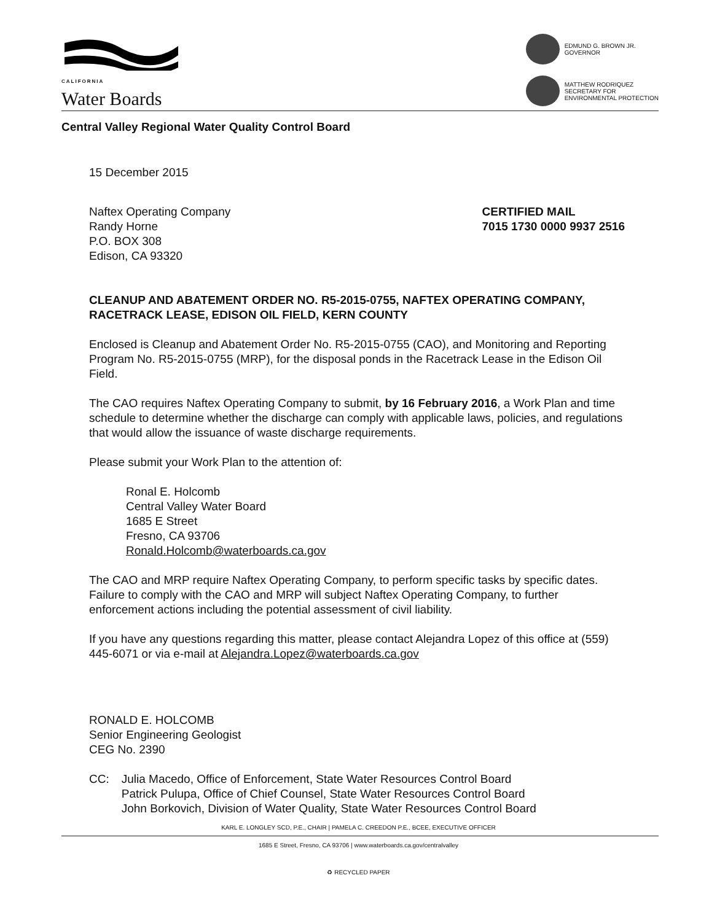CALIFORNIA
Water Boards
EDMUND G. BROWN JR.
GOVERNOR
MATTHEW RODRIQUEZ
SECRETARY FOR
ENVIRONMENTAL PROTECTION
Central Valley Regional Water Quality Control Board
15 December 2015
Naftex Operating Company
Randy Horne
P.O. BOX 308
Edison, CA 93320
CERTIFIED MAIL
7015 1730 0000 9937 2516
CLEANUP AND ABATEMENT ORDER NO. R5-2015-0755, NAFTEX OPERATING COMPANY, RACETRACK LEASE, EDISON OIL FIELD, KERN COUNTY
Enclosed is Cleanup and Abatement Order No. R5-2015-0755 (CAO), and Monitoring and Reporting Program No. R5-2015-0755 (MRP), for the disposal ponds in the Racetrack Lease in the Edison Oil Field.
The CAO requires Naftex Operating Company to submit, by 16 February 2016, a Work Plan and time schedule to determine whether the discharge can comply with applicable laws, policies, and regulations that would allow the issuance of waste discharge requirements.
Please submit your Work Plan to the attention of:
Ronal E. Holcomb
Central Valley Water Board
1685 E Street
Fresno, CA 93706
Ronald.Holcomb@waterboards.ca.gov
The CAO and MRP require Naftex Operating Company, to perform specific tasks by specific dates. Failure to comply with the CAO and MRP will subject Naftex Operating Company, to further enforcement actions including the potential assessment of civil liability.
If you have any questions regarding this matter, please contact Alejandra Lopez of this office at (559) 445-6071 or via e-mail at Alejandra.Lopez@waterboards.ca.gov
RONALD E. HOLCOMB
Senior Engineering Geologist
CEG No. 2390
CC: Julia Macedo, Office of Enforcement, State Water Resources Control Board
Patrick Pulupa, Office of Chief Counsel, State Water Resources Control Board
John Borkovich, Division of Water Quality, State Water Resources Control Board
KARL E. LONGLEY SCD, P.E., CHAIR | PAMELA C. CREEDON P.E., BCEE, EXECUTIVE OFFICER
1685 E Street, Fresno, CA 93706 | www.waterboards.ca.gov/centralvalley
♻ RECYCLED PAPER